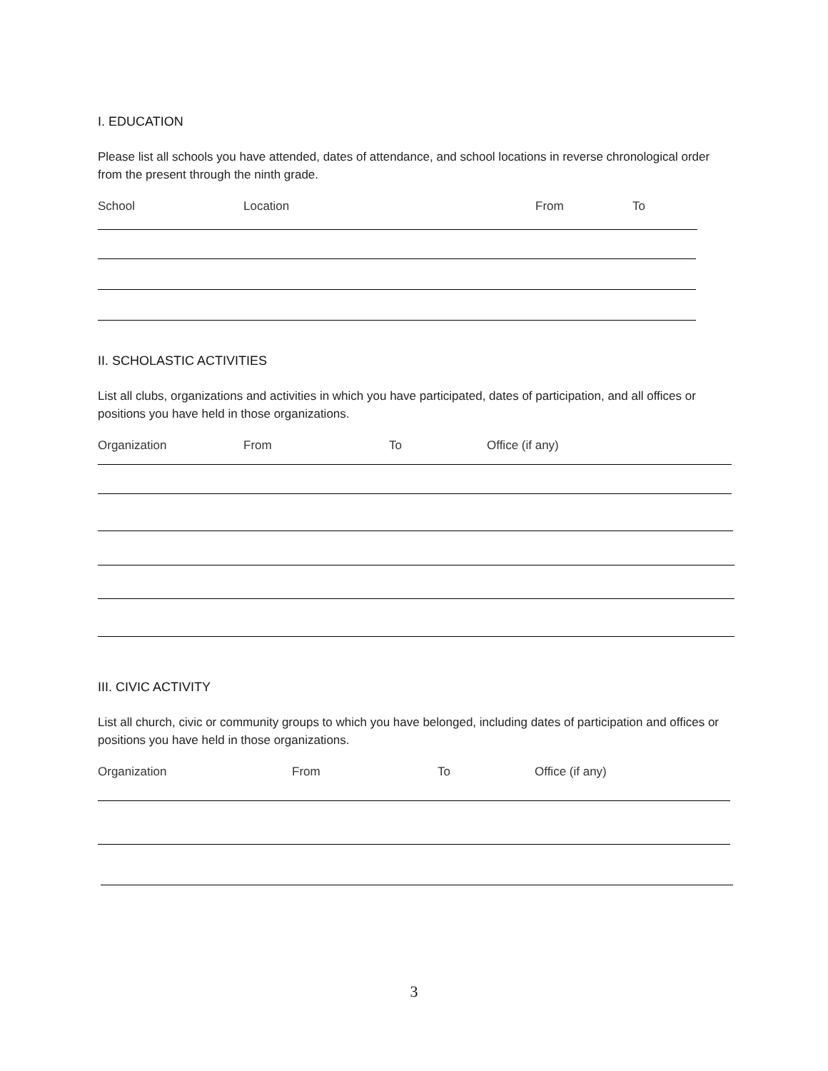I. EDUCATION
Please list all schools you have attended, dates of attendance, and school locations in reverse chronological order from the present through the ninth grade.
School Location From To
II. SCHOLASTIC ACTIVITIES
List all clubs, organizations and activities in which you have participated, dates of participation, and all offices or positions you have held in those organizations.
Organization From To Office (if any)
III. CIVIC ACTIVITY
List all church, civic or community groups to which you have belonged, including dates of participation and offices or positions you have held in those organizations.
Organization From To Office (if any)
3